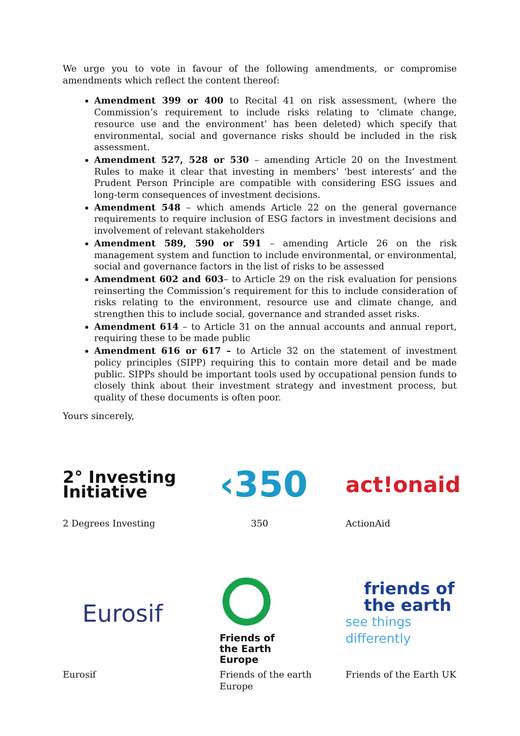We urge you to vote in favour of the following amendments, or compromise amendments which reflect the content thereof:
Amendment 399 or 400 to Recital 41 on risk assessment, (where the Commission’s requirement to include risks relating to ‘climate change, resource use and the environment’ has been deleted) which specify that environmental, social and governance risks should be included in the risk assessment.
Amendment 527, 528 or 530 – amending Article 20 on the Investment Rules to make it clear that investing in members’ ‘best interests’ and the Prudent Person Principle are compatible with considering ESG issues and long-term consequences of investment decisions.
Amendment 548 – which amends Article 22 on the general governance requirements to require inclusion of ESG factors in investment decisions and involvement of relevant stakeholders
Amendment 589, 590 or 591 – amending Article 26 on the risk management system and function to include environmental, or environmental, social and governance factors in the list of risks to be assessed
Amendment 602 and 603– to Article 29 on the risk evaluation for pensions reinserting the Commission’s requirement for this to include consideration of risks relating to the environment, resource use and climate change, and strengthen this to include social, governance and stranded asset risks.
Amendment 614 – to Article 31 on the annual accounts and annual report, requiring these to be made public
Amendment 616 or 617 – to Article 32 on the statement of investment policy principles (SIPP) requiring this to contain more detail and be made public. SIPPs should be important tools used by occupational pension funds to closely think about their investment strategy and investment process, but quality of these documents is often poor.
Yours sincerely,
2° Investing
Initiative
‹350
act!onaid
2 Degrees Investing
350
ActionAid
Eurosif
Friends of
the Earth
Europe
friends of
the earth
see things differently
Eurosif
Friends of the earth Europe
Friends of the Earth UK